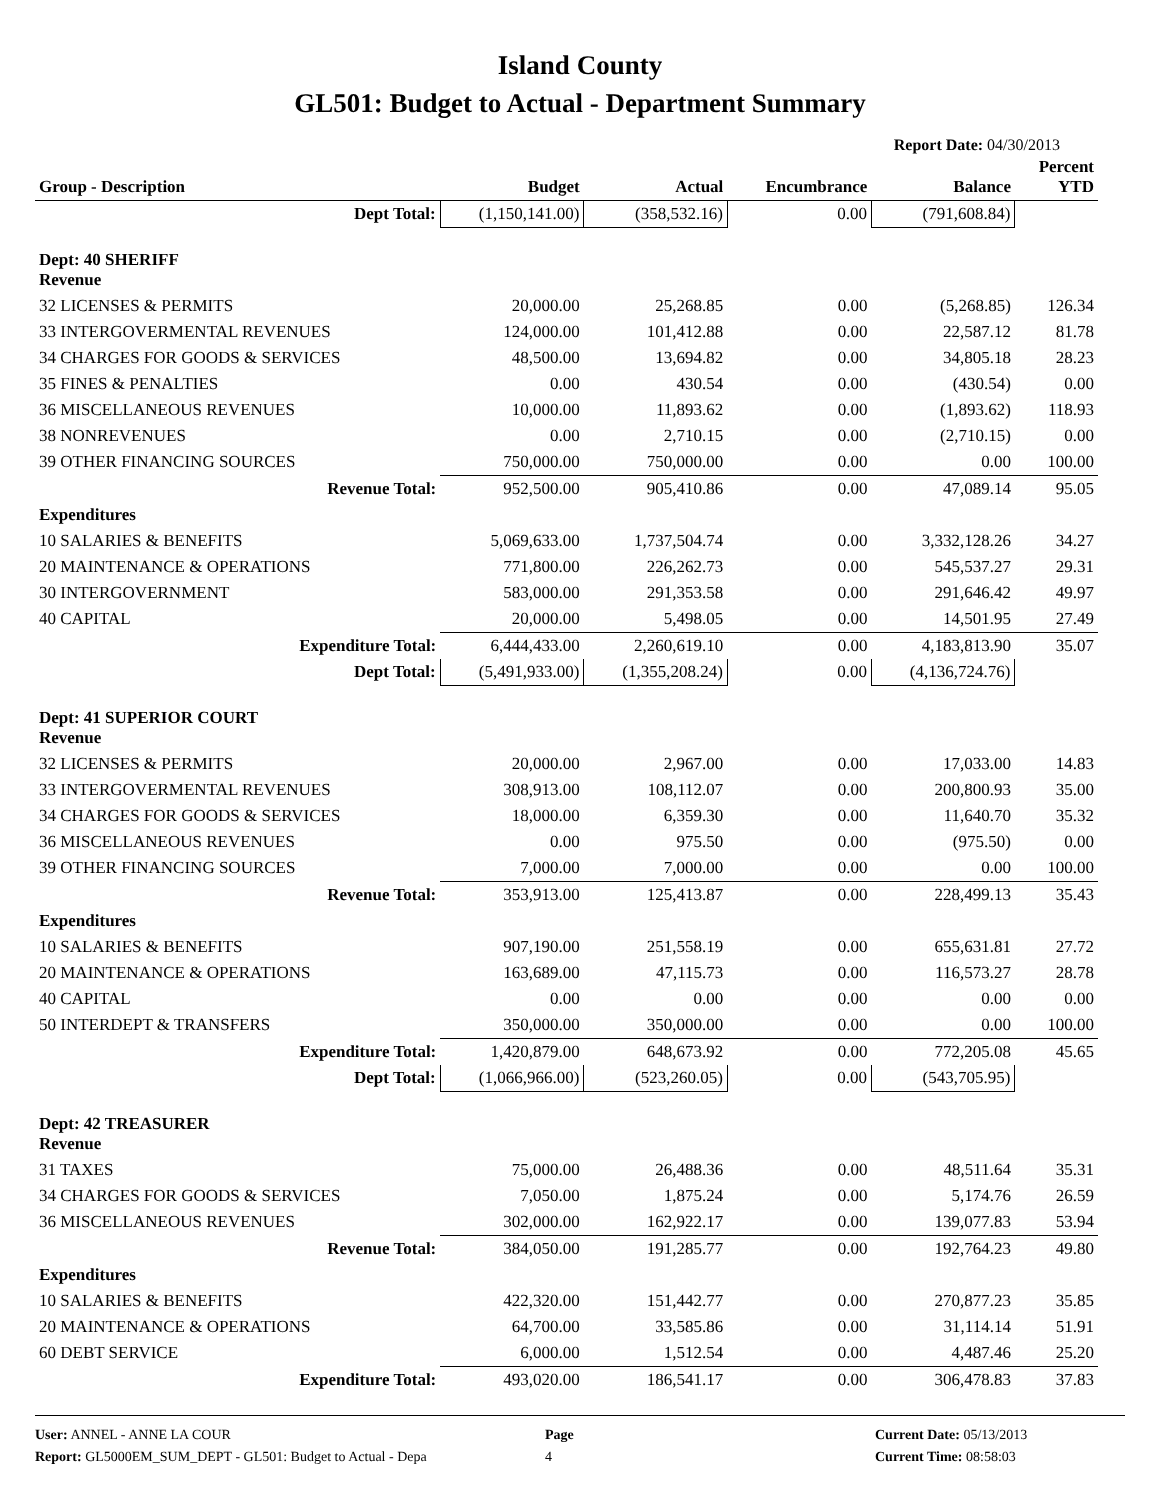Island County
GL501: Budget to Actual - Department Summary
Report Date: 04/30/2013
| Group - Description | Budget | Actual | Encumbrance | Balance | Percent YTD |
| --- | --- | --- | --- | --- | --- |
| Dept Total: | (1,150,141.00) | (358,532.16) | 0.00 | (791,608.84) | |
| Dept: 40 SHERIFF Revenue | | | | | |
| 32 LICENSES & PERMITS | 20,000.00 | 25,268.85 | 0.00 | (5,268.85) | 126.34 |
| 33 INTERGOVERMENTAL REVENUES | 124,000.00 | 101,412.88 | 0.00 | 22,587.12 | 81.78 |
| 34 CHARGES FOR GOODS & SERVICES | 48,500.00 | 13,694.82 | 0.00 | 34,805.18 | 28.23 |
| 35 FINES & PENALTIES | 0.00 | 430.54 | 0.00 | (430.54) | 0.00 |
| 36 MISCELLANEOUS REVENUES | 10,000.00 | 11,893.62 | 0.00 | (1,893.62) | 118.93 |
| 38 NONREVENUES | 0.00 | 2,710.15 | 0.00 | (2,710.15) | 0.00 |
| 39 OTHER FINANCING SOURCES | 750,000.00 | 750,000.00 | 0.00 | 0.00 | 100.00 |
| Revenue Total: | 952,500.00 | 905,410.86 | 0.00 | 47,089.14 | 95.05 |
| Expenditures | | | | | |
| 10 SALARIES & BENEFITS | 5,069,633.00 | 1,737,504.74 | 0.00 | 3,332,128.26 | 34.27 |
| 20 MAINTENANCE & OPERATIONS | 771,800.00 | 226,262.73 | 0.00 | 545,537.27 | 29.31 |
| 30 INTERGOVERNMENT | 583,000.00 | 291,353.58 | 0.00 | 291,646.42 | 49.97 |
| 40 CAPITAL | 20,000.00 | 5,498.05 | 0.00 | 14,501.95 | 27.49 |
| Expenditure Total: | 6,444,433.00 | 2,260,619.10 | 0.00 | 4,183,813.90 | 35.07 |
| Dept Total: | (5,491,933.00) | (1,355,208.24) | 0.00 | (4,136,724.76) | |
| Dept: 41 SUPERIOR COURT Revenue | | | | | |
| 32 LICENSES & PERMITS | 20,000.00 | 2,967.00 | 0.00 | 17,033.00 | 14.83 |
| 33 INTERGOVERMENTAL REVENUES | 308,913.00 | 108,112.07 | 0.00 | 200,800.93 | 35.00 |
| 34 CHARGES FOR GOODS & SERVICES | 18,000.00 | 6,359.30 | 0.00 | 11,640.70 | 35.32 |
| 36 MISCELLANEOUS REVENUES | 0.00 | 975.50 | 0.00 | (975.50) | 0.00 |
| 39 OTHER FINANCING SOURCES | 7,000.00 | 7,000.00 | 0.00 | 0.00 | 100.00 |
| Revenue Total: | 353,913.00 | 125,413.87 | 0.00 | 228,499.13 | 35.43 |
| Expenditures | | | | | |
| 10 SALARIES & BENEFITS | 907,190.00 | 251,558.19 | 0.00 | 655,631.81 | 27.72 |
| 20 MAINTENANCE & OPERATIONS | 163,689.00 | 47,115.73 | 0.00 | 116,573.27 | 28.78 |
| 40 CAPITAL | 0.00 | 0.00 | 0.00 | 0.00 | 0.00 |
| 50 INTERDEPT & TRANSFERS | 350,000.00 | 350,000.00 | 0.00 | 0.00 | 100.00 |
| Expenditure Total: | 1,420,879.00 | 648,673.92 | 0.00 | 772,205.08 | 45.65 |
| Dept Total: | (1,066,966.00) | (523,260.05) | 0.00 | (543,705.95) | |
| Dept: 42 TREASURER Revenue | | | | | |
| 31 TAXES | 75,000.00 | 26,488.36 | 0.00 | 48,511.64 | 35.31 |
| 34 CHARGES FOR GOODS & SERVICES | 7,050.00 | 1,875.24 | 0.00 | 5,174.76 | 26.59 |
| 36 MISCELLANEOUS REVENUES | 302,000.00 | 162,922.17 | 0.00 | 139,077.83 | 53.94 |
| Revenue Total: | 384,050.00 | 191,285.77 | 0.00 | 192,764.23 | 49.80 |
| Expenditures | | | | | |
| 10 SALARIES & BENEFITS | 422,320.00 | 151,442.77 | 0.00 | 270,877.23 | 35.85 |
| 20 MAINTENANCE & OPERATIONS | 64,700.00 | 33,585.86 | 0.00 | 31,114.14 | 51.91 |
| 60 DEBT SERVICE | 6,000.00 | 1,512.54 | 0.00 | 4,487.46 | 25.20 |
| Expenditure Total: | 493,020.00 | 186,541.17 | 0.00 | 306,478.83 | 37.83 |
User: ANNEL - ANNE LA COUR
Report: GL5000EM_SUM_DEPT - GL501: Budget to Actual - Depa
Page
4
Current Date: 05/13/2013
Current Time: 08:58:03